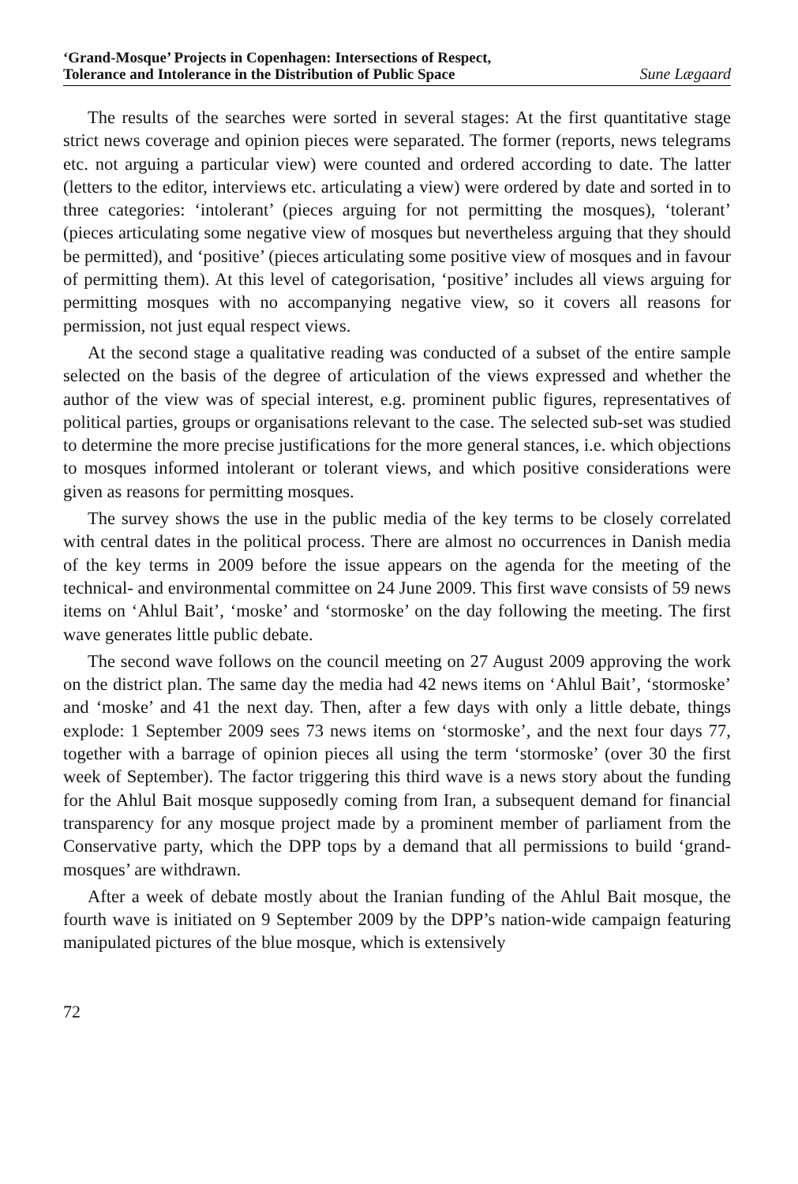‘Grand-Mosque’ Projects in Copenhagen: Intersections of Respect,
Tolerance and Intolerance in the Distribution of Public Space Sune Lægaard
The results of the searches were sorted in several stages: At the first quantitative stage strict news coverage and opinion pieces were separated. The former (reports, news telegrams etc. not arguing a particular view) were counted and ordered according to date. The latter (letters to the editor, interviews etc. articulating a view) were ordered by date and sorted in to three categories: ‘intolerant’ (pieces arguing for not permitting the mosques), ‘tolerant’ (pieces articulating some negative view of mosques but nevertheless arguing that they should be permitted), and ‘positive’ (pieces articulating some positive view of mosques and in favour of permitting them). At this level of categorisation, ‘positive’ includes all views arguing for permitting mosques with no accompanying negative view, so it covers all reasons for permission, not just equal respect views.
At the second stage a qualitative reading was conducted of a subset of the entire sample selected on the basis of the degree of articulation of the views expressed and whether the author of the view was of special interest, e.g. prominent public figures, representatives of political parties, groups or organisations relevant to the case. The selected sub-set was studied to determine the more precise justifications for the more general stances, i.e. which objections to mosques informed intolerant or tolerant views, and which positive considerations were given as reasons for permitting mosques.
The survey shows the use in the public media of the key terms to be closely correlated with central dates in the political process. There are almost no occurrences in Danish media of the key terms in 2009 before the issue appears on the agenda for the meeting of the technical- and environmental committee on 24 June 2009. This first wave consists of 59 news items on ‘Ahlul Bait’, ‘moske’ and ‘stormoske’ on the day following the meeting. The first wave generates little public debate.
The second wave follows on the council meeting on 27 August 2009 approving the work on the district plan. The same day the media had 42 news items on ‘Ahlul Bait’, ‘stormoske’ and ‘moske’ and 41 the next day. Then, after a few days with only a little debate, things explode: 1 September 2009 sees 73 news items on ‘stormoske’, and the next four days 77, together with a barrage of opinion pieces all using the term ‘stormoske’ (over 30 the first week of September). The factor triggering this third wave is a news story about the funding for the Ahlul Bait mosque supposedly coming from Iran, a subsequent demand for financial transparency for any mosque project made by a prominent member of parliament from the Conservative party, which the DPP tops by a demand that all permissions to build ‘grand-mosques’ are withdrawn.
After a week of debate mostly about the Iranian funding of the Ahlul Bait mosque, the fourth wave is initiated on 9 September 2009 by the DPP’s nation-wide campaign featuring manipulated pictures of the blue mosque, which is extensively
72